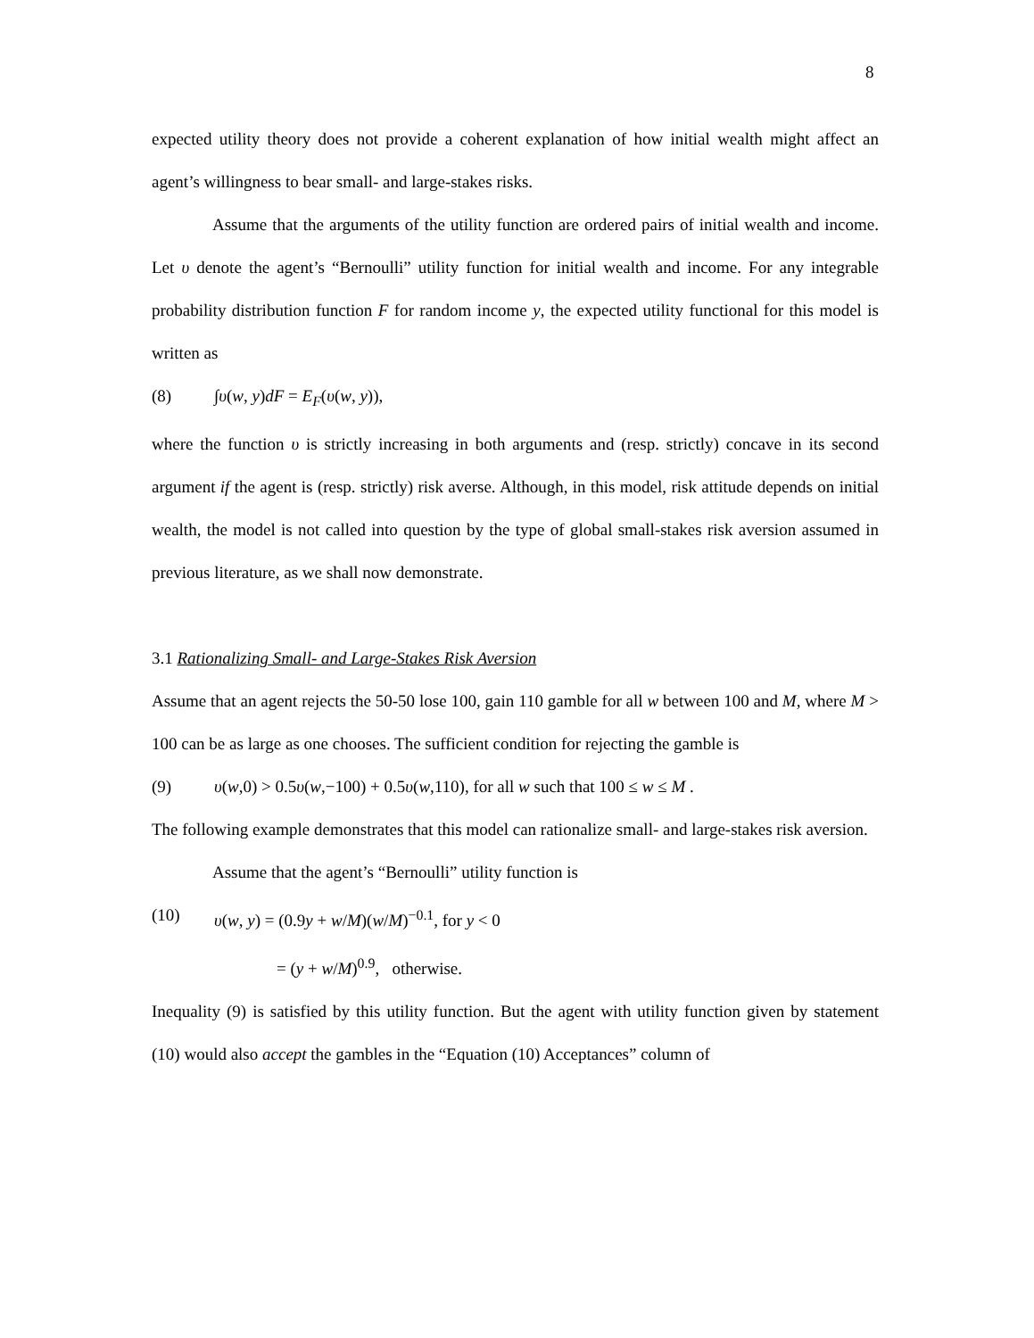8
expected utility theory does not provide a coherent explanation of how initial wealth might affect an agent’s willingness to bear small- and large-stakes risks.
Assume that the arguments of the utility function are ordered pairs of initial wealth and income. Let υ denote the agent’s “Bernoulli” utility function for initial wealth and income. For any integrable probability distribution function F for random income y, the expected utility functional for this model is written as
(8) ∫υ(w, y)dF = E<sub>F</sub>(υ(w, y)),
where the function υ is strictly increasing in both arguments and (resp. strictly) concave in its second argument if the agent is (resp. strictly) risk averse. Although, in this model, risk attitude depends on initial wealth, the model is not called into question by the type of global small-stakes risk aversion assumed in previous literature, as we shall now demonstrate.
3.1 Rationalizing Small- and Large-Stakes Risk Aversion
Assume that an agent rejects the 50-50 lose 100, gain 110 gamble for all w between 100 and M, where M > 100 can be as large as one chooses. The sufficient condition for rejecting the gamble is
(9) υ(w,0) > 0.5υ(w,−100) + 0.5υ(w,110), for all w such that 100 ≤ w ≤ M .
The following example demonstrates that this model can rationalize small- and large-stakes risk aversion.
Assume that the agent’s “Bernoulli” utility function is
(10) υ(w, y) = (0.9y + w/M)(w/M)<sup>−0.1</sup>, for y < 0
= (y + w/M)<sup>0.9</sup>, otherwise.
Inequality (9) is satisfied by this utility function. But the agent with utility function given by statement (10) would also accept the gambles in the “Equation (10) Acceptances” column of